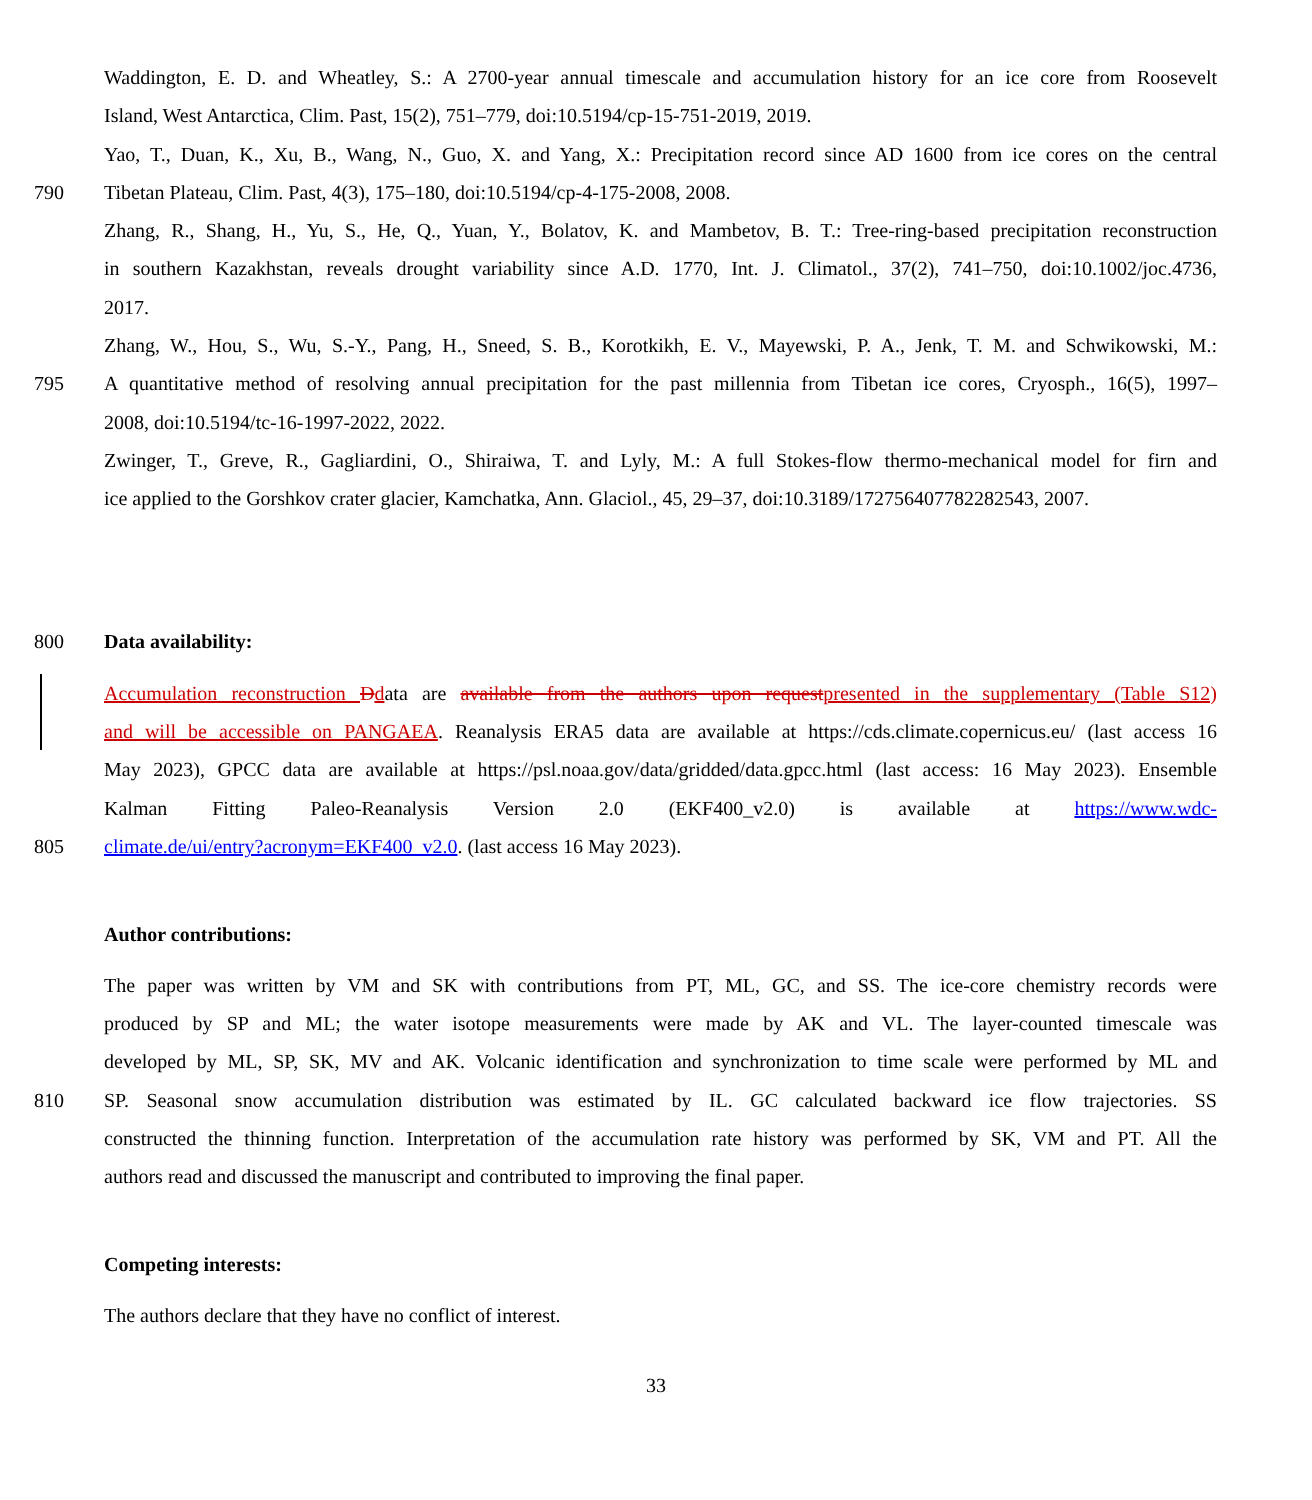Waddington, E. D. and Wheatley, S.: A 2700-year annual timescale and accumulation history for an ice core from Roosevelt
Island, West Antarctica, Clim. Past, 15(2), 751–779, doi:10.5194/cp-15-751-2019, 2019.
Yao, T., Duan, K., Xu, B., Wang, N., Guo, X. and Yang, X.: Precipitation record since AD 1600 from ice cores on the central
790 Tibetan Plateau, Clim. Past, 4(3), 175–180, doi:10.5194/cp-4-175-2008, 2008.
Zhang, R., Shang, H., Yu, S., He, Q., Yuan, Y., Bolatov, K. and Mambetov, B. T.: Tree-ring-based precipitation reconstruction
in southern Kazakhstan, reveals drought variability since A.D. 1770, Int. J. Climatol., 37(2), 741–750, doi:10.1002/joc.4736,
2017.
Zhang, W., Hou, S., Wu, S.-Y., Pang, H., Sneed, S. B., Korotkikh, E. V., Mayewski, P. A., Jenk, T. M. and Schwikowski, M.:
795 A quantitative method of resolving annual precipitation for the past millennia from Tibetan ice cores, Cryosph., 16(5), 1997–
2008, doi:10.5194/tc-16-1997-2022, 2022.
Zwinger, T., Greve, R., Gagliardini, O., Shiraiwa, T. and Lyly, M.: A full Stokes-flow thermo-mechanical model for firn and
ice applied to the Gorshkov crater glacier, Kamchatka, Ann. Glaciol., 45, 29–37, doi:10.3189/172756407782282543, 2007.
800 Data availability:
Accumulation reconstruction Ddata are available from the authors upon request presented in the supplementary (Table S12)
and will be accessible on PANGAEA. Reanalysis ERA5 data are available at https://cds.climate.copernicus.eu/ (last access 16
May 2023), GPCC data are available at https://psl.noaa.gov/data/gridded/data.gpcc.html (last access: 16 May 2023). Ensemble
Kalman Fitting Paleo-Reanalysis Version 2.0 (EKF400_v2.0) is available at https://www.wdc-
805 climate.de/ui/entry?acronym=EKF400_v2.0. (last access 16 May 2023).
Author contributions:
The paper was written by VM and SK with contributions from PT, ML, GC, and SS. The ice-core chemistry records were
produced by SP and ML; the water isotope measurements were made by AK and VL. The layer-counted timescale was
developed by ML, SP, SK, MV and AK. Volcanic identification and synchronization to time scale were performed by ML and
810 SP. Seasonal snow accumulation distribution was estimated by IL. GC calculated backward ice flow trajectories. SS
constructed the thinning function. Interpretation of the accumulation rate history was performed by SK, VM and PT. All the
authors read and discussed the manuscript and contributed to improving the final paper.
Competing interests:
The authors declare that they have no conflict of interest.
33